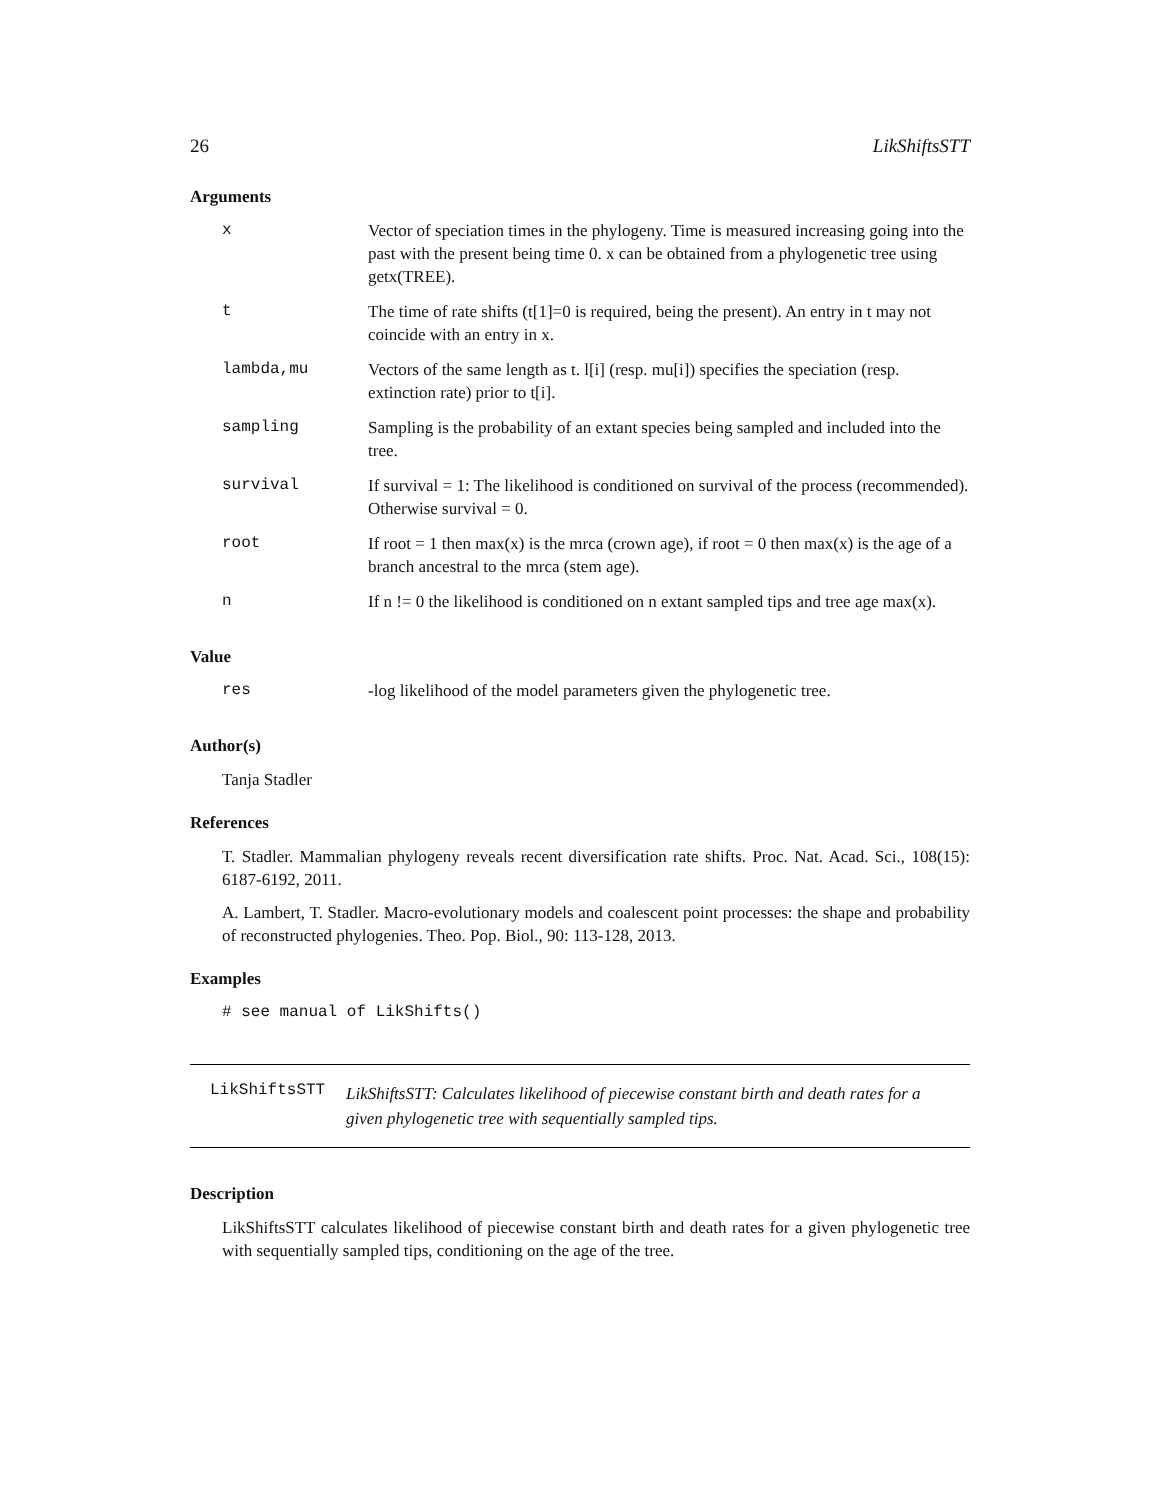26 LikShiftsSTT
Arguments
| x | Vector of speciation times in the phylogeny. Time is measured increasing going into the past with the present being time 0. x can be obtained from a phylogenetic tree using getx(TREE). |
| t | The time of rate shifts (t[1]=0 is required, being the present). An entry in t may not coincide with an entry in x. |
| lambda,mu | Vectors of the same length as t. l[i] (resp. mu[i]) specifies the speciation (resp. extinction rate) prior to t[i]. |
| sampling | Sampling is the probability of an extant species being sampled and included into the tree. |
| survival | If survival = 1: The likelihood is conditioned on survival of the process (recommended). Otherwise survival = 0. |
| root | If root = 1 then max(x) is the mrca (crown age), if root = 0 then max(x) is the age of a branch ancestral to the mrca (stem age). |
| n | If n != 0 the likelihood is conditioned on n extant sampled tips and tree age max(x). |
Value
| res | -log likelihood of the model parameters given the phylogenetic tree. |
Author(s)
Tanja Stadler
References
T. Stadler. Mammalian phylogeny reveals recent diversification rate shifts. Proc. Nat. Acad. Sci., 108(15): 6187-6192, 2011.
A. Lambert, T. Stadler. Macro-evolutionary models and coalescent point processes: the shape and probability of reconstructed phylogenies. Theo. Pop. Biol., 90: 113-128, 2013.
Examples
# see manual of LikShifts()
LikShiftsSTT
LikShiftsSTT: Calculates likelihood of piecewise constant birth and death rates for a given phylogenetic tree with sequentially sampled tips.
Description
LikShiftsSTT calculates likelihood of piecewise constant birth and death rates for a given phylogenetic tree with sequentially sampled tips, conditioning on the age of the tree.